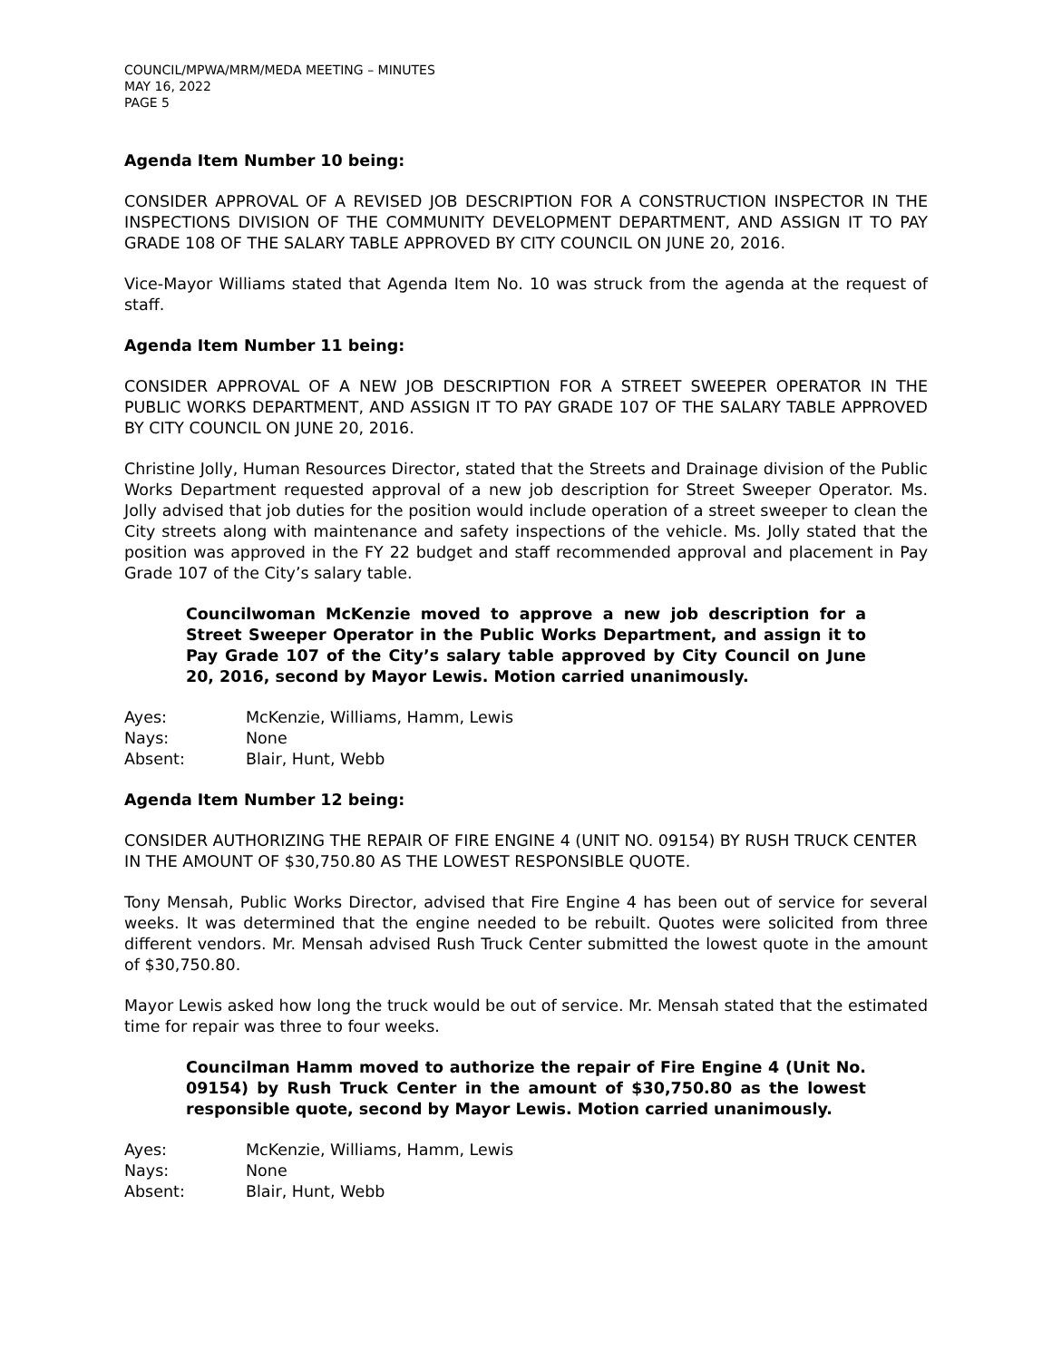COUNCIL/MPWA/MRM/MEDA MEETING – MINUTES
MAY 16, 2022
PAGE 5
Agenda Item Number 10 being:
CONSIDER APPROVAL OF A REVISED JOB DESCRIPTION FOR A CONSTRUCTION INSPECTOR IN THE INSPECTIONS DIVISION OF THE COMMUNITY DEVELOPMENT DEPARTMENT, AND ASSIGN IT TO PAY GRADE 108 OF THE SALARY TABLE APPROVED BY CITY COUNCIL ON JUNE 20, 2016.
Vice-Mayor Williams stated that Agenda Item No. 10 was struck from the agenda at the request of staff.
Agenda Item Number 11 being:
CONSIDER APPROVAL OF A NEW JOB DESCRIPTION FOR A STREET SWEEPER OPERATOR IN THE PUBLIC WORKS DEPARTMENT, AND ASSIGN IT TO PAY GRADE 107 OF THE SALARY TABLE APPROVED BY CITY COUNCIL ON JUNE 20, 2016.
Christine Jolly, Human Resources Director, stated that the Streets and Drainage division of the Public Works Department requested approval of a new job description for Street Sweeper Operator. Ms. Jolly advised that job duties for the position would include operation of a street sweeper to clean the City streets along with maintenance and safety inspections of the vehicle. Ms. Jolly stated that the position was approved in the FY 22 budget and staff recommended approval and placement in Pay Grade 107 of the City’s salary table.
Councilwoman McKenzie moved to approve a new job description for a Street Sweeper Operator in the Public Works Department, and assign it to Pay Grade 107 of the City’s salary table approved by City Council on June 20, 2016, second by Mayor Lewis. Motion carried unanimously.
Ayes: McKenzie, Williams, Hamm, Lewis
Nays: None
Absent: Blair, Hunt, Webb
Agenda Item Number 12 being:
CONSIDER AUTHORIZING THE REPAIR OF FIRE ENGINE 4 (UNIT NO. 09154) BY RUSH TRUCK CENTER
IN THE AMOUNT OF $30,750.80 AS THE LOWEST RESPONSIBLE QUOTE.
Tony Mensah, Public Works Director, advised that Fire Engine 4 has been out of service for several weeks. It was determined that the engine needed to be rebuilt. Quotes were solicited from three different vendors. Mr. Mensah advised Rush Truck Center submitted the lowest quote in the amount of $30,750.80.
Mayor Lewis asked how long the truck would be out of service. Mr. Mensah stated that the estimated time for repair was three to four weeks.
Councilman Hamm moved to authorize the repair of Fire Engine 4 (Unit No. 09154) by Rush Truck Center in the amount of $30,750.80 as the lowest responsible quote, second by Mayor Lewis. Motion carried unanimously.
Ayes: McKenzie, Williams, Hamm, Lewis
Nays: None
Absent: Blair, Hunt, Webb